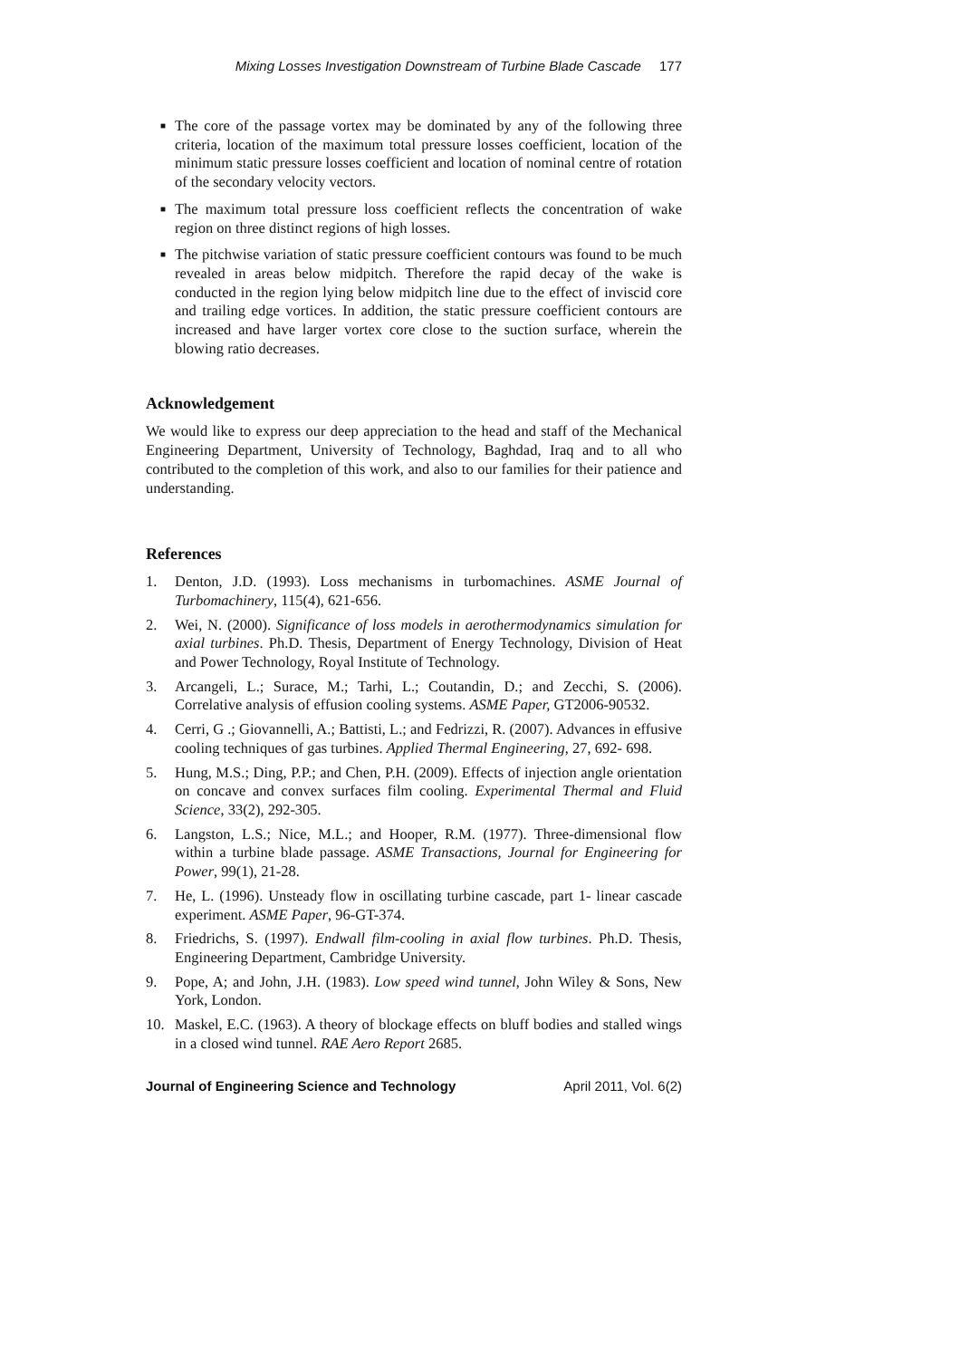Mixing Losses Investigation Downstream of Turbine Blade Cascade 177
■ The core of the passage vortex may be dominated by any of the following three criteria, location of the maximum total pressure losses coefficient, location of the minimum static pressure losses coefficient and location of nominal centre of rotation of the secondary velocity vectors.
■ The maximum total pressure loss coefficient reflects the concentration of wake region on three distinct regions of high losses.
■ The pitchwise variation of static pressure coefficient contours was found to be much revealed in areas below midpitch. Therefore the rapid decay of the wake is conducted in the region lying below midpitch line due to the effect of inviscid core and trailing edge vortices. In addition, the static pressure coefficient contours are increased and have larger vortex core close to the suction surface, wherein the blowing ratio decreases.
Acknowledgement
We would like to express our deep appreciation to the head and staff of the Mechanical Engineering Department, University of Technology, Baghdad, Iraq and to all who contributed to the completion of this work, and also to our families for their patience and understanding.
References
1. Denton, J.D. (1993). Loss mechanisms in turbomachines. ASME Journal of Turbomachinery, 115(4), 621-656.
2. Wei, N. (2000). Significance of loss models in aerothermodynamics simulation for axial turbines. Ph.D. Thesis, Department of Energy Technology, Division of Heat and Power Technology, Royal Institute of Technology.
3. Arcangeli, L.; Surace, M.; Tarhi, L.; Coutandin, D.; and Zecchi, S. (2006). Correlative analysis of effusion cooling systems. ASME Paper, GT2006-90532.
4. Cerri, G .; Giovannelli, A.; Battisti, L.; and Fedrizzi, R. (2007). Advances in effusive cooling techniques of gas turbines. Applied Thermal Engineering, 27, 692- 698.
5. Hung, M.S.; Ding, P.P.; and Chen, P.H. (2009). Effects of injection angle orientation on concave and convex surfaces film cooling. Experimental Thermal and Fluid Science, 33(2), 292-305.
6. Langston, L.S.; Nice, M.L.; and Hooper, R.M. (1977). Three-dimensional flow within a turbine blade passage. ASME Transactions, Journal for Engineering for Power, 99(1), 21-28.
7. He, L. (1996). Unsteady flow in oscillating turbine cascade, part 1- linear cascade experiment. ASME Paper, 96-GT-374.
8. Friedrichs, S. (1997). Endwall film-cooling in axial flow turbines. Ph.D. Thesis, Engineering Department, Cambridge University.
9. Pope, A; and John, J.H. (1983). Low speed wind tunnel, John Wiley & Sons, New York, London.
10. Maskel, E.C. (1963). A theory of blockage effects on bluff bodies and stalled wings in a closed wind tunnel. RAE Aero Report 2685.
Journal of Engineering Science and Technology April 2011, Vol. 6(2)